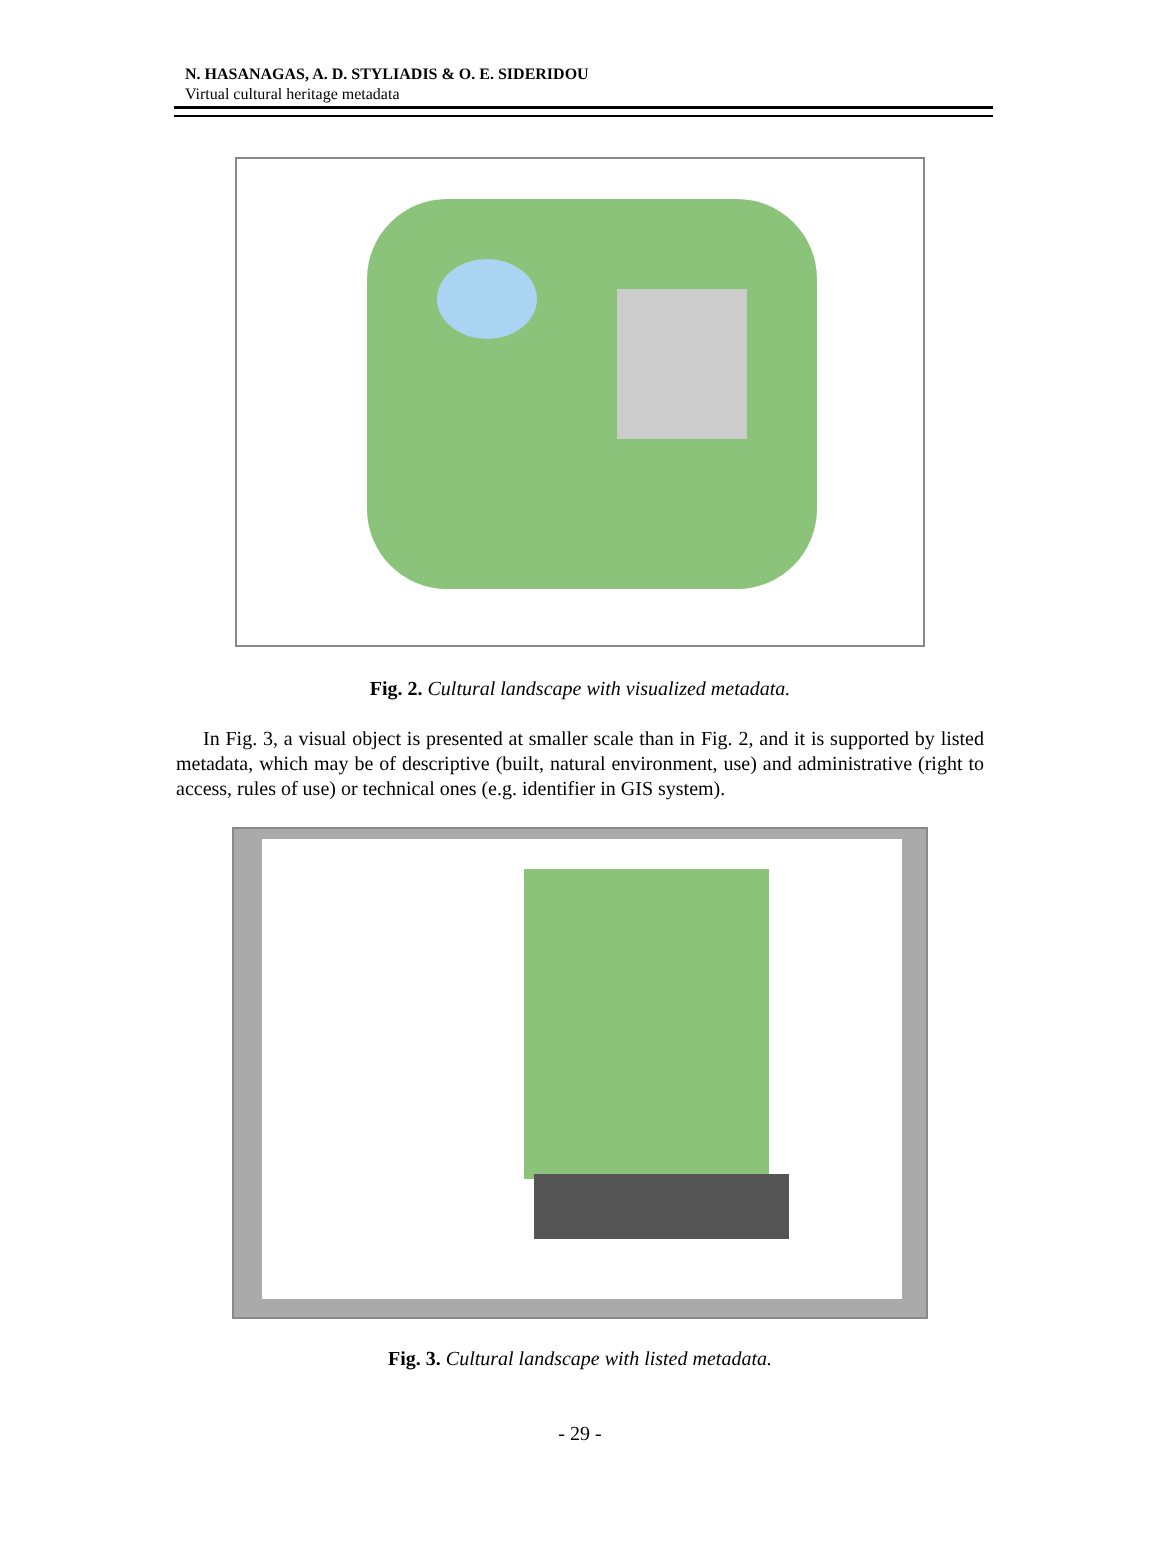N. HASANAGAS, A. D. STYLIADIS & O. E. SIDERIDOU
Virtual cultural heritage metadata
Fig. 2. Cultural landscape with visualized metadata.
In Fig. 3, a visual object is presented at smaller scale than in Fig. 2, and it is supported by listed metadata, which may be of descriptive (built, natural environment, use) and administrative (right to access, rules of use) or technical ones (e.g. identifier in GIS system).
Fig. 3. Cultural landscape with listed metadata.
- 29 -